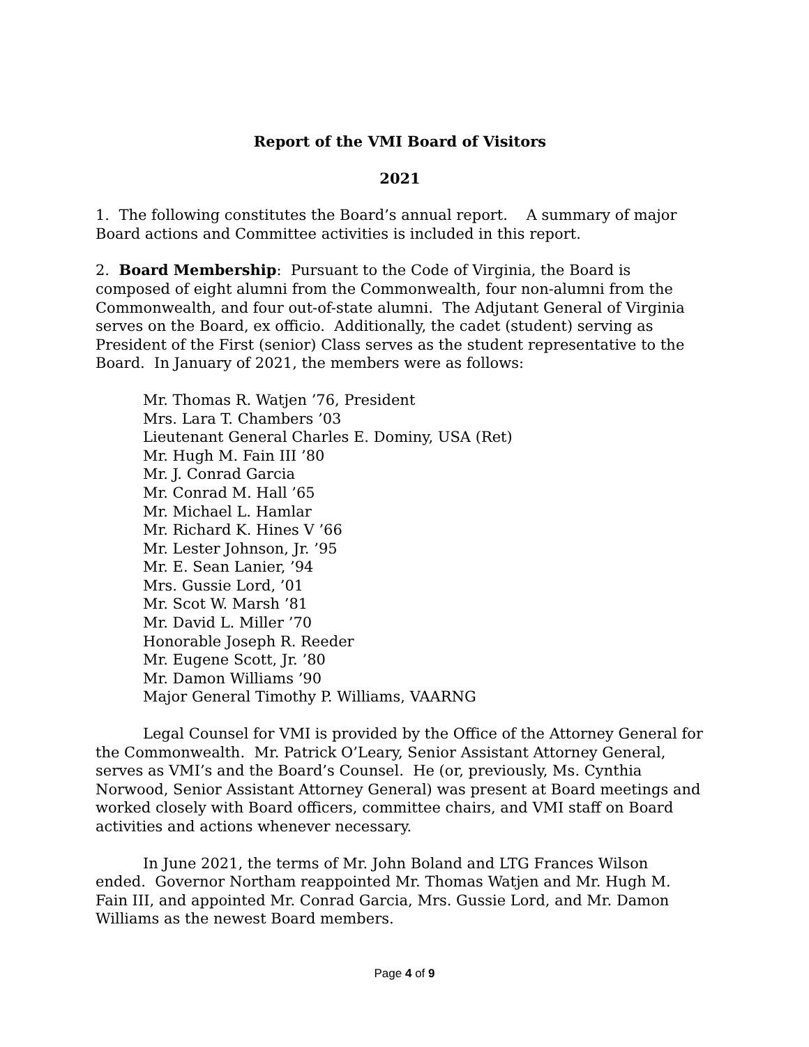Report of the VMI Board of Visitors
2021
1. The following constitutes the Board’s annual report. A summary of major Board actions and Committee activities is included in this report.
2. Board Membership: Pursuant to the Code of Virginia, the Board is composed of eight alumni from the Commonwealth, four non-alumni from the Commonwealth, and four out-of-state alumni. The Adjutant General of Virginia serves on the Board, ex officio. Additionally, the cadet (student) serving as President of the First (senior) Class serves as the student representative to the Board. In January of 2021, the members were as follows:
Mr. Thomas R. Watjen ’76, President
Mrs. Lara T. Chambers ’03
Lieutenant General Charles E. Dominy, USA (Ret)
Mr. Hugh M. Fain III ’80
Mr. J. Conrad Garcia
Mr. Conrad M. Hall ’65
Mr. Michael L. Hamlar
Mr. Richard K. Hines V ’66
Mr. Lester Johnson, Jr. ’95
Mr. E. Sean Lanier, ’94
Mrs. Gussie Lord, ’01
Mr. Scot W. Marsh ’81
Mr. David L. Miller ’70
Honorable Joseph R. Reeder
Mr. Eugene Scott, Jr. ’80
Mr. Damon Williams ’90
Major General Timothy P. Williams, VAARNG
Legal Counsel for VMI is provided by the Office of the Attorney General for the Commonwealth. Mr. Patrick O’Leary, Senior Assistant Attorney General, serves as VMI’s and the Board’s Counsel. He (or, previously, Ms. Cynthia Norwood, Senior Assistant Attorney General) was present at Board meetings and worked closely with Board officers, committee chairs, and VMI staff on Board activities and actions whenever necessary.
In June 2021, the terms of Mr. John Boland and LTG Frances Wilson ended. Governor Northam reappointed Mr. Thomas Watjen and Mr. Hugh M. Fain III, and appointed Mr. Conrad Garcia, Mrs. Gussie Lord, and Mr. Damon Williams as the newest Board members.
Page 4 of 9